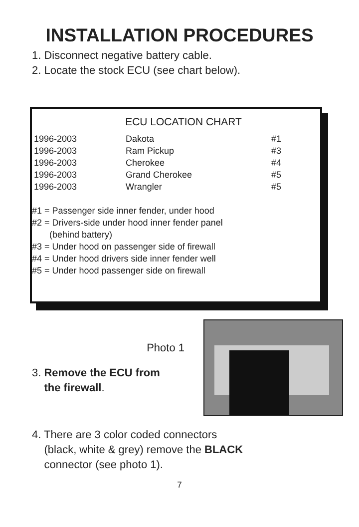INSTALLATION PROCEDURES
1. Disconnect negative battery cable.
2. Locate the stock ECU (see chart below).
ECU LOCATION CHART
| 1996-2003 | Dakota | #1 |
| 1996-2003 | Ram Pickup | #3 |
| 1996-2003 | Cherokee | #4 |
| 1996-2003 | Grand Cherokee | #5 |
| 1996-2003 | Wrangler | #5 |
#1 = Passenger side inner fender, under hood
#2 = Drivers-side under hood inner fender panel
(behind battery)
#3 = Under hood on passenger side of firewall
#4 = Under hood drivers side inner fender well
#5 = Under hood passenger side on firewall
Photo 1
3. Remove the ECU from
the firewall.
4. There are 3 color coded connectors
(black, white & grey) remove the BLACK
connector (see photo 1).
7